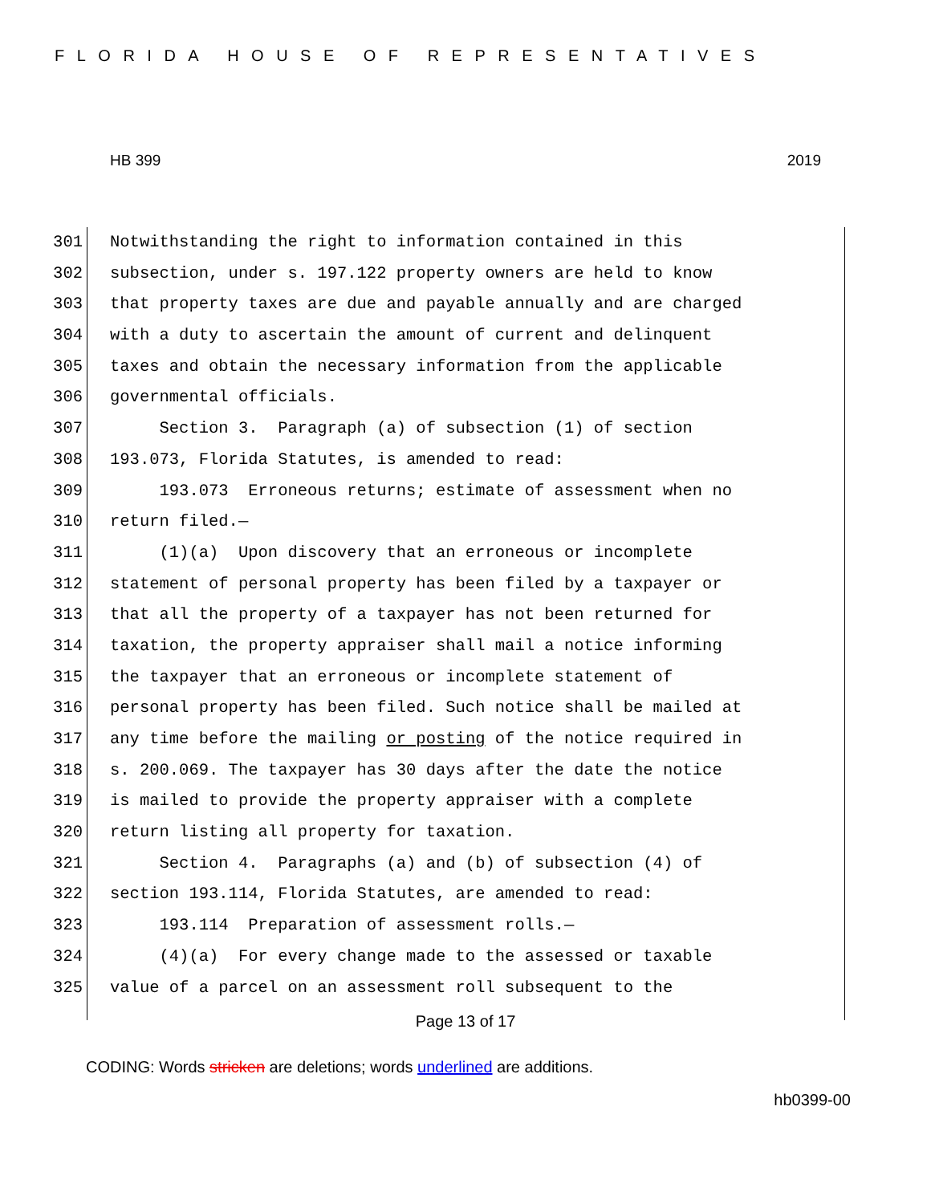FLORIDA HOUSE OF REPRESENTATIVES
HB 399 2019
301 Notwithstanding the right to information contained in this
302 subsection, under s. 197.122 property owners are held to know
303 that property taxes are due and payable annually and are charged
304 with a duty to ascertain the amount of current and delinquent
305 taxes and obtain the necessary information from the applicable
306 governmental officials.
307 Section 3. Paragraph (a) of subsection (1) of section
308 193.073, Florida Statutes, is amended to read:
309 193.073 Erroneous returns; estimate of assessment when no
310 return filed.—
311 (1)(a) Upon discovery that an erroneous or incomplete
312 statement of personal property has been filed by a taxpayer or
313 that all the property of a taxpayer has not been returned for
314 taxation, the property appraiser shall mail a notice informing
315 the taxpayer that an erroneous or incomplete statement of
316 personal property has been filed. Such notice shall be mailed at
317 any time before the mailing or posting of the notice required in
318 s. 200.069. The taxpayer has 30 days after the date the notice
319 is mailed to provide the property appraiser with a complete
320 return listing all property for taxation.
321 Section 4. Paragraphs (a) and (b) of subsection (4) of
322 section 193.114, Florida Statutes, are amended to read:
323 193.114 Preparation of assessment rolls.—
324 (4)(a) For every change made to the assessed or taxable
325 value of a parcel on an assessment roll subsequent to the
Page 13 of 17
CODING: Words stricken are deletions; words underlined are additions.
hb0399-00